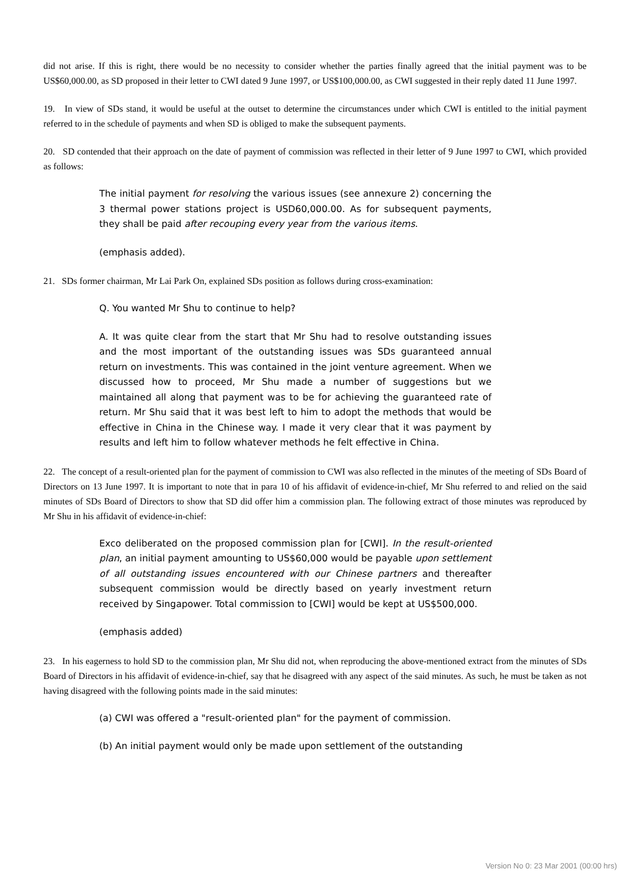did not arise. If this is right, there would be no necessity to consider whether the parties finally agreed that the initial payment was to be US$60,000.00, as SD proposed in their letter to CWI dated 9 June 1997, or US$100,000.00, as CWI suggested in their reply dated 11 June 1997.
19. In view of SDs stand, it would be useful at the outset to determine the circumstances under which CWI is entitled to the initial payment referred to in the schedule of payments and when SD is obliged to make the subsequent payments.
20. SD contended that their approach on the date of payment of commission was reflected in their letter of 9 June 1997 to CWI, which provided as follows:
The initial payment for resolving the various issues (see annexure 2) concerning the 3 thermal power stations project is USD60,000.00. As for subsequent payments, they shall be paid after recouping every year from the various items.
(emphasis added).
21. SDs former chairman, Mr Lai Park On, explained SDs position as follows during cross-examination:
Q. You wanted Mr Shu to continue to help?
A. It was quite clear from the start that Mr Shu had to resolve outstanding issues and the most important of the outstanding issues was SDs guaranteed annual return on investments. This was contained in the joint venture agreement. When we discussed how to proceed, Mr Shu made a number of suggestions but we maintained all along that payment was to be for achieving the guaranteed rate of return. Mr Shu said that it was best left to him to adopt the methods that would be effective in China in the Chinese way. I made it very clear that it was payment by results and left him to follow whatever methods he felt effective in China.
22. The concept of a result-oriented plan for the payment of commission to CWI was also reflected in the minutes of the meeting of SDs Board of Directors on 13 June 1997. It is important to note that in para 10 of his affidavit of evidence-in-chief, Mr Shu referred to and relied on the said minutes of SDs Board of Directors to show that SD did offer him a commission plan. The following extract of those minutes was reproduced by Mr Shu in his affidavit of evidence-in-chief:
Exco deliberated on the proposed commission plan for [CWI]. In the result-oriented plan, an initial payment amounting to US$60,000 would be payable upon settlement of all outstanding issues encountered with our Chinese partners and thereafter subsequent commission would be directly based on yearly investment return received by Singapower. Total commission to [CWI] would be kept at US$500,000.
(emphasis added)
23. In his eagerness to hold SD to the commission plan, Mr Shu did not, when reproducing the above-mentioned extract from the minutes of SDs Board of Directors in his affidavit of evidence-in-chief, say that he disagreed with any aspect of the said minutes. As such, he must be taken as not having disagreed with the following points made in the said minutes:
(a) CWI was offered a "result-oriented plan" for the payment of commission.
(b) An initial payment would only be made upon settlement of the outstanding
Version No 0: 23 Mar 2001 (00:00 hrs)